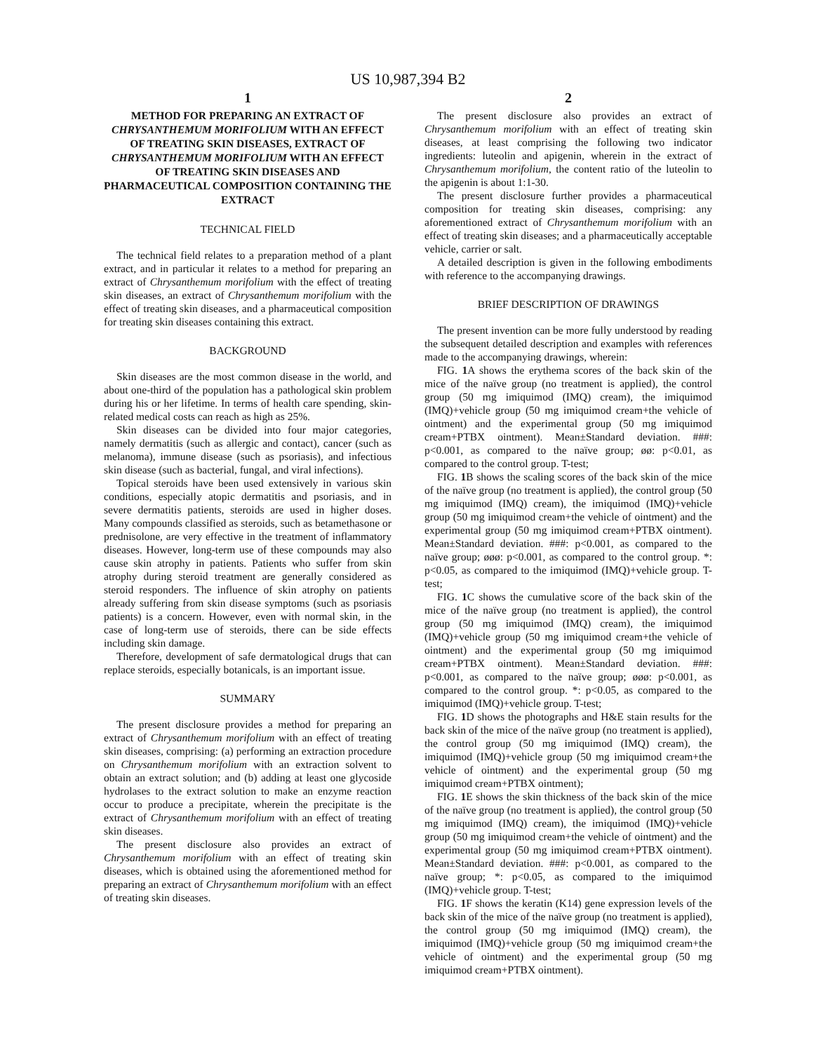US 10,987,394 B2
1
METHOD FOR PREPARING AN EXTRACT OF CHRYSANTHEMUM MORIFOLIUM WITH AN EFFECT OF TREATING SKIN DISEASES, EXTRACT OF CHRYSANTHEMUM MORIFOLIUM WITH AN EFFECT OF TREATING SKIN DISEASES AND PHARMACEUTICAL COMPOSITION CONTAINING THE EXTRACT
TECHNICAL FIELD
The technical field relates to a preparation method of a plant extract, and in particular it relates to a method for preparing an extract of Chrysanthemum morifolium with the effect of treating skin diseases, an extract of Chrysanthemum morifolium with the effect of treating skin diseases, and a pharmaceutical composition for treating skin diseases containing this extract.
BACKGROUND
Skin diseases are the most common disease in the world, and about one-third of the population has a pathological skin problem during his or her lifetime. In terms of health care spending, skin-related medical costs can reach as high as 25%.
Skin diseases can be divided into four major categories, namely dermatitis (such as allergic and contact), cancer (such as melanoma), immune disease (such as psoriasis), and infectious skin disease (such as bacterial, fungal, and viral infections).
Topical steroids have been used extensively in various skin conditions, especially atopic dermatitis and psoriasis, and in severe dermatitis patients, steroids are used in higher doses. Many compounds classified as steroids, such as betamethasone or prednisolone, are very effective in the treatment of inflammatory diseases. However, long-term use of these compounds may also cause skin atrophy in patients. Patients who suffer from skin atrophy during steroid treatment are generally considered as steroid responders. The influence of skin atrophy on patients already suffering from skin disease symptoms (such as psoriasis patients) is a concern. However, even with normal skin, in the case of long-term use of steroids, there can be side effects including skin damage.
Therefore, development of safe dermatological drugs that can replace steroids, especially botanicals, is an important issue.
SUMMARY
The present disclosure provides a method for preparing an extract of Chrysanthemum morifolium with an effect of treating skin diseases, comprising: (a) performing an extraction procedure on Chrysanthemum morifolium with an extraction solvent to obtain an extract solution; and (b) adding at least one glycoside hydrolases to the extract solution to make an enzyme reaction occur to produce a precipitate, wherein the precipitate is the extract of Chrysanthemum morifolium with an effect of treating skin diseases.
The present disclosure also provides an extract of Chrysanthemum morifolium with an effect of treating skin diseases, which is obtained using the aforementioned method for preparing an extract of Chrysanthemum morifolium with an effect of treating skin diseases.
2
The present disclosure also provides an extract of Chrysanthemum morifolium with an effect of treating skin diseases, at least comprising the following two indicator ingredients: luteolin and apigenin, wherein in the extract of Chrysanthemum morifolium, the content ratio of the luteolin to the apigenin is about 1:1-30.
The present disclosure further provides a pharmaceutical composition for treating skin diseases, comprising: any aforementioned extract of Chrysanthemum morifolium with an effect of treating skin diseases; and a pharmaceutically acceptable vehicle, carrier or salt.
A detailed description is given in the following embodiments with reference to the accompanying drawings.
BRIEF DESCRIPTION OF DRAWINGS
The present invention can be more fully understood by reading the subsequent detailed description and examples with references made to the accompanying drawings, wherein:
FIG. 1 A shows the erythema scores of the back skin of the mice of the naïve group (no treatment is applied), the control group (50 mg imiquimod (IMQ) cream), the imiquimod (IMQ)+vehicle group (50 mg imiquimod cream+the vehicle of ointment) and the experimental group (50 mg imiquimod cream+PTBX ointment). Mean±Standard deviation. ###: p<0.001, as compared to the naïve group; øø: p<0.01, as compared to the control group. T-test;
FIG. 1 B shows the scaling scores of the back skin of the mice of the naïve group (no treatment is applied), the control group (50 mg imiquimod (IMQ) cream), the imiquimod (IMQ)+vehicle group (50 mg imiquimod cream+the vehicle of ointment) and the experimental group (50 mg imiquimod cream+PTBX ointment). Mean±Standard deviation. ###: p<0.001, as compared to the naïve group; øøø: p<0.001, as compared to the control group. *: p<0.05, as compared to the imiquimod (IMQ)+vehicle group. T-test;
FIG. 1 C shows the cumulative score of the back skin of the mice of the naïve group (no treatment is applied), the control group (50 mg imiquimod (IMQ) cream), the imiquimod (IMQ)+vehicle group (50 mg imiquimod cream+the vehicle of ointment) and the experimental group (50 mg imiquimod cream+PTBX ointment). Mean±Standard deviation. ###: p<0.001, as compared to the naïve group; øøø: p<0.001, as compared to the control group. *: p<0.05, as compared to the imiquimod (IMQ)+vehicle group. T-test;
FIG. 1 D shows the photographs and H&E stain results for the back skin of the mice of the naïve group (no treatment is applied), the control group (50 mg imiquimod (IMQ) cream), the imiquimod (IMQ)+vehicle group (50 mg imiquimod cream+the vehicle of ointment) and the experimental group (50 mg imiquimod cream+PTBX ointment);
FIG. 1 E shows the skin thickness of the back skin of the mice of the naïve group (no treatment is applied), the control group (50 mg imiquimod (IMQ) cream), the imiquimod (IMQ)+vehicle group (50 mg imiquimod cream+the vehicle of ointment) and the experimental group (50 mg imiquimod cream+PTBX ointment). Mean±Standard deviation. ###: p<0.001, as compared to the naïve group; *: p<0.05, as compared to the imiquimod (IMQ)+vehicle group. T-test;
FIG. 1 F shows the keratin (K14) gene expression levels of the back skin of the mice of the naïve group (no treatment is applied), the control group (50 mg imiquimod (IMQ) cream), the imiquimod (IMQ)+vehicle group (50 mg imiquimod cream+the vehicle of ointment) and the experimental group (50 mg imiquimod cream+PTBX ointment).